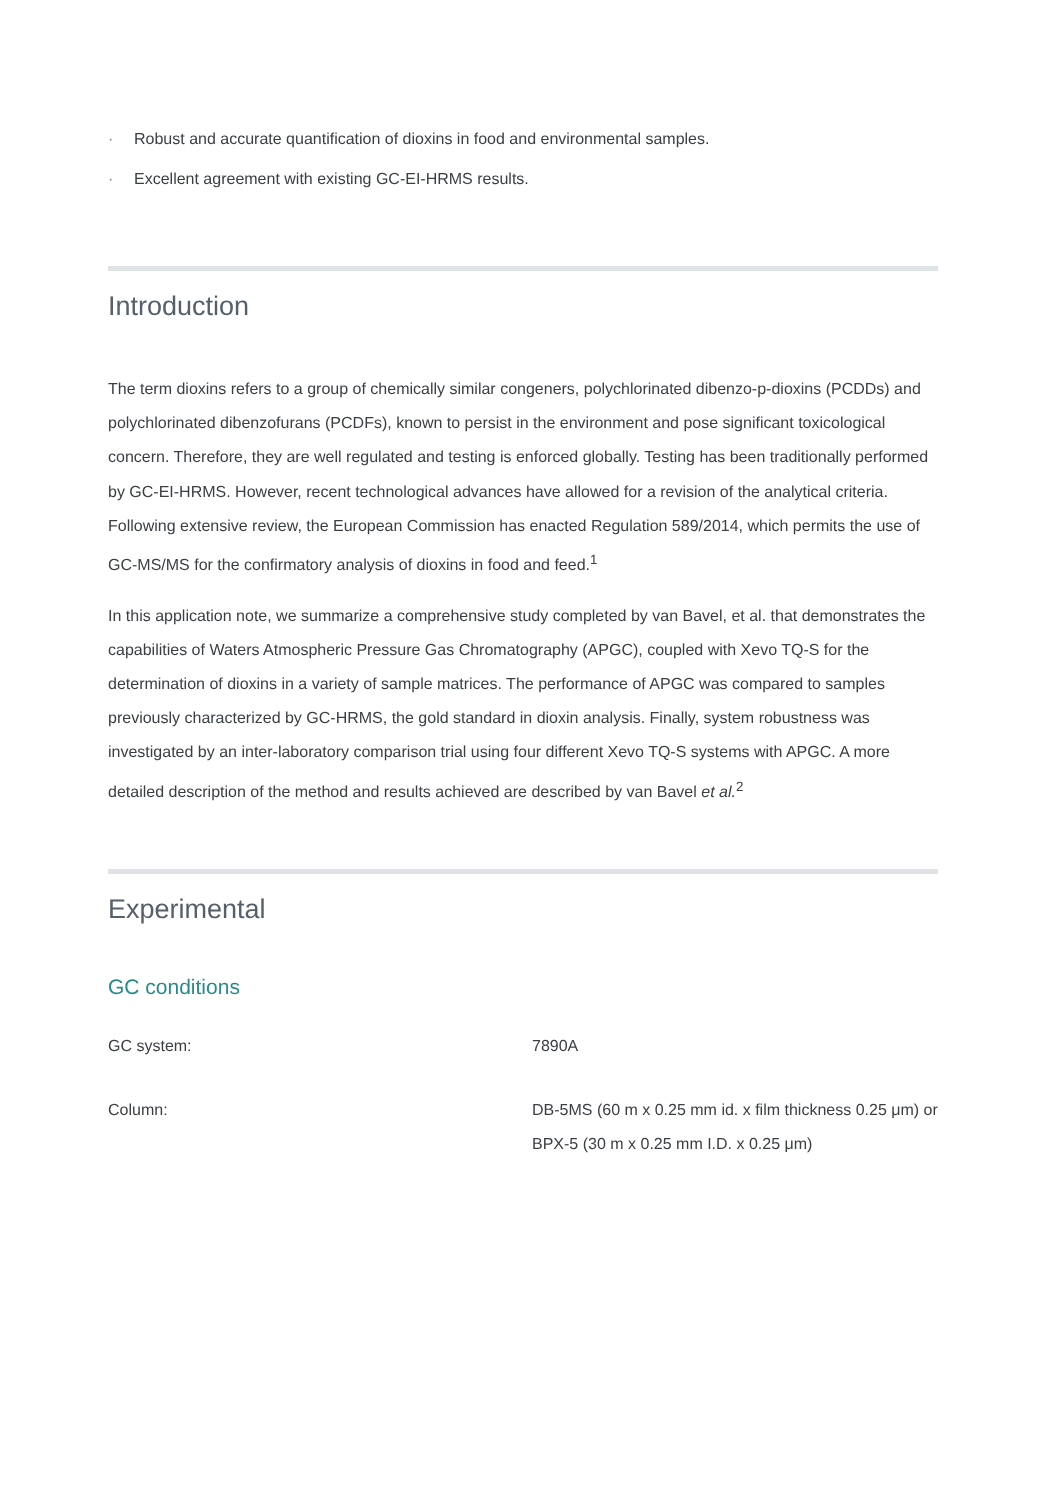· Robust and accurate quantification of dioxins in food and environmental samples.
· Excellent agreement with existing GC-EI-HRMS results.
Introduction
The term dioxins refers to a group of chemically similar congeners, polychlorinated dibenzo-p-dioxins (PCDDs) and polychlorinated dibenzofurans (PCDFs), known to persist in the environment and pose significant toxicological concern. Therefore, they are well regulated and testing is enforced globally. Testing has been traditionally performed by GC-EI-HRMS. However, recent technological advances have allowed for a revision of the analytical criteria. Following extensive review, the European Commission has enacted Regulation 589/2014, which permits the use of GC-MS/MS for the confirmatory analysis of dioxins in food and feed.<sup>1</sup>
In this application note, we summarize a comprehensive study completed by van Bavel, et al. that demonstrates the capabilities of Waters Atmospheric Pressure Gas Chromatography (APGC), coupled with Xevo TQ-S for the determination of dioxins in a variety of sample matrices. The performance of APGC was compared to samples previously characterized by GC-HRMS, the gold standard in dioxin analysis. Finally, system robustness was investigated by an inter-laboratory comparison trial using four different Xevo TQ-S systems with APGC. A more detailed description of the method and results achieved are described by van Bavel et al.<sup>2</sup>
Experimental
GC conditions
| GC system: | 7890A |
| Column: | DB-5MS (60 m x 0.25 mm id. x film thickness 0.25 μm) or BPX-5 (30 m x 0.25 mm I.D. x 0.25 μm) |